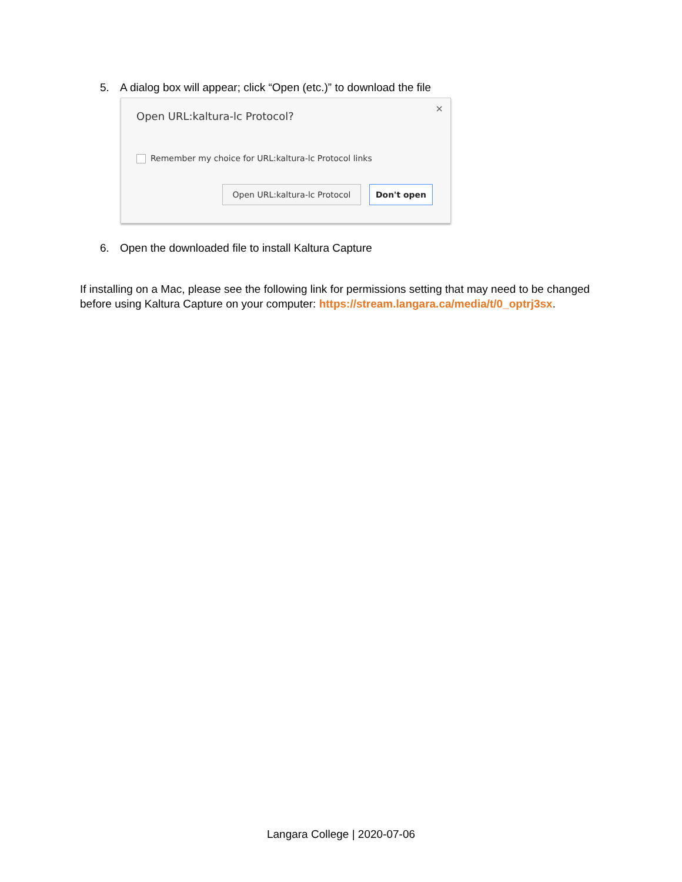5. A dialog box will appear; click “Open (etc.)” to download the file
Open URL:kaltura-lc Protocol?
×
Remember my choice for URL:kaltura-lc Protocol links
Open URL:kaltura-lc Protocol
Don't open
6. Open the downloaded file to install Kaltura Capture
If installing on a Mac, please see the following link for permissions setting that may need to be changed before using Kaltura Capture on your computer: https://stream.langara.ca/media/t/0_optrj3sx.
Langara College | 2020-07-06